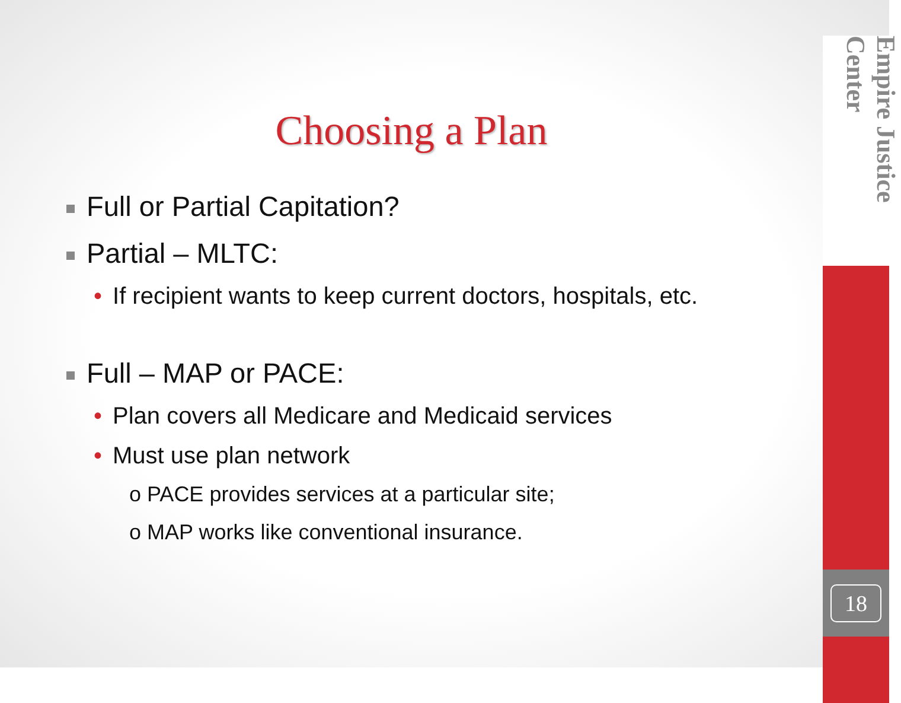Choosing a Plan
Full or Partial Capitation?
Partial – MLTC:
• If recipient wants to keep current doctors, hospitals, etc.
Full – MAP or PACE:
• Plan covers all Medicare and Medicaid services
• Must use plan network
o PACE provides services at a particular site;
o MAP works like conventional insurance.
Empire Justice Center
18